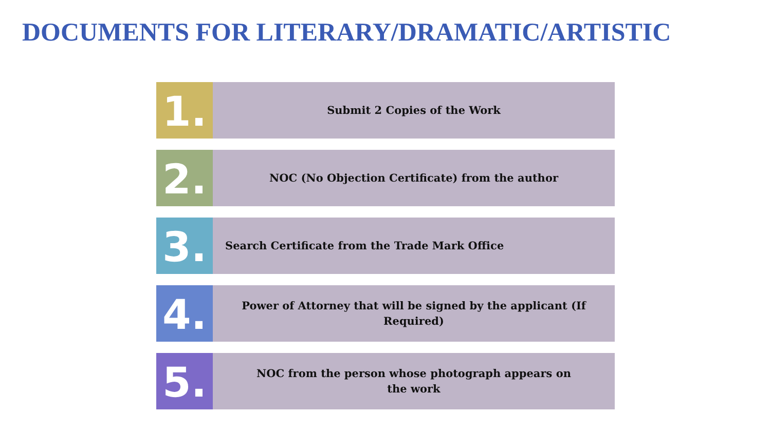DOCUMENTS FOR LITERARY/DRAMATIC/ARTISTIC
1.
Submit 2 Copies of the Work
2.
NOC (No Objection Certificate) from the author
3.
Search Certificate from the Trade Mark Office
4.
Power of Attorney that will be signed by the applicant (If Required)
5.
NOC from the person whose photograph appears on
the work